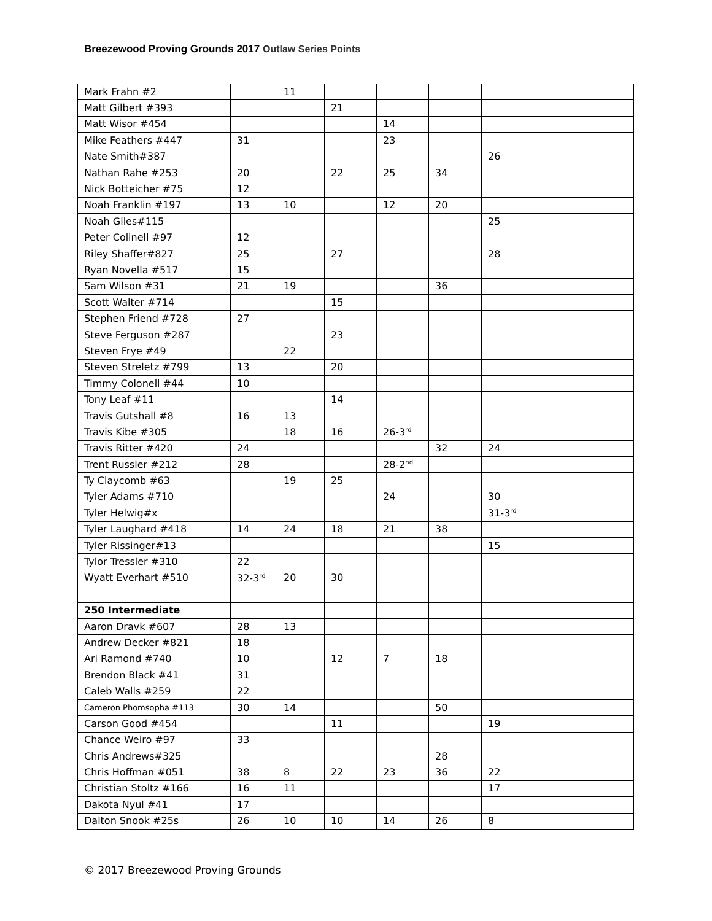Breezewood Proving Grounds 2017 Outlaw Series Points
| Mark Frahn #2 | | 11 | | | | | | |
| Matt Gilbert #393 | | | 21 | | | | | |
| Matt Wisor #454 | | | | 14 | | | | |
| Mike Feathers #447 | 31 | | | 23 | | | | |
| Nate Smith#387 | | | | | | 26 | | |
| Nathan Rahe #253 | 20 | | 22 | 25 | 34 | | | |
| Nick Botteicher #75 | 12 | | | | | | | |
| Noah Franklin #197 | 13 | 10 | | 12 | 20 | | | |
| Noah Giles#115 | | | | | | 25 | | |
| Peter Colinell #97 | 12 | | | | | | | |
| Riley Shaffer#827 | 25 | | 27 | | | 28 | | |
| Ryan Novella #517 | 15 | | | | | | | |
| Sam Wilson #31 | 21 | 19 | | | 36 | | | |
| Scott Walter #714 | | | 15 | | | | | |
| Stephen Friend #728 | 27 | | | | | | | |
| Steve Ferguson #287 | | | 23 | | | | | |
| Steven Frye #49 | | 22 | | | | | | |
| Steven Streletz #799 | 13 | | 20 | | | | | |
| Timmy Colonell #44 | 10 | | | | | | | |
| Tony Leaf #11 | | | 14 | | | | | |
| Travis Gutshall #8 | 16 | 13 | | | | | | |
| Travis Kibe #305 | | 18 | 16 | 26-3<sup>rd</sup> | | | | |
| Travis Ritter #420 | 24 | | | | 32 | 24 | | |
| Trent Russler #212 | 28 | | | 28-2<sup>nd</sup> | | | | |
| Ty Claycomb #63 | | 19 | 25 | | | | | |
| Tyler Adams #710 | | | | 24 | | 30 | | |
| Tyler Helwig#x | | | | | | 31-3<sup>rd</sup> | | |
| Tyler Laughard #418 | 14 | 24 | 18 | 21 | 38 | | | |
| Tyler Rissinger#13 | | | | | | 15 | | |
| Tylor Tressler #310 | 22 | | | | | | | |
| Wyatt Everhart #510 | 32-3<sup>rd</sup> | 20 | 30 | | | | | |
| 250 Intermediate | | | | | | | | |
| Aaron Dravk #607 | 28 | 13 | | | | | | |
| Andrew Decker #821 | 18 | | | | | | | |
| Ari Ramond #740 | 10 | | 12 | 7 | 18 | | | |
| Brendon Black #41 | 31 | | | | | | | |
| Caleb Walls #259 | 22 | | | | | | | |
| Cameron Phomsopha #113 | 30 | 14 | | | 50 | | | |
| Carson Good #454 | | | 11 | | | 19 | | |
| Chance Weiro #97 | 33 | | | | | | | |
| Chris Andrews#325 | | | | | 28 | | | |
| Chris Hoffman #051 | 38 | 8 | 22 | 23 | 36 | 22 | | |
| Christian Stoltz #166 | 16 | 11 | | | | 17 | | |
| Dakota Nyul #41 | 17 | | | | | | | |
| Dalton Snook #25s | 26 | 10 | 10 | 14 | 26 | 8 | | |
© 2017 Breezewood Proving Grounds